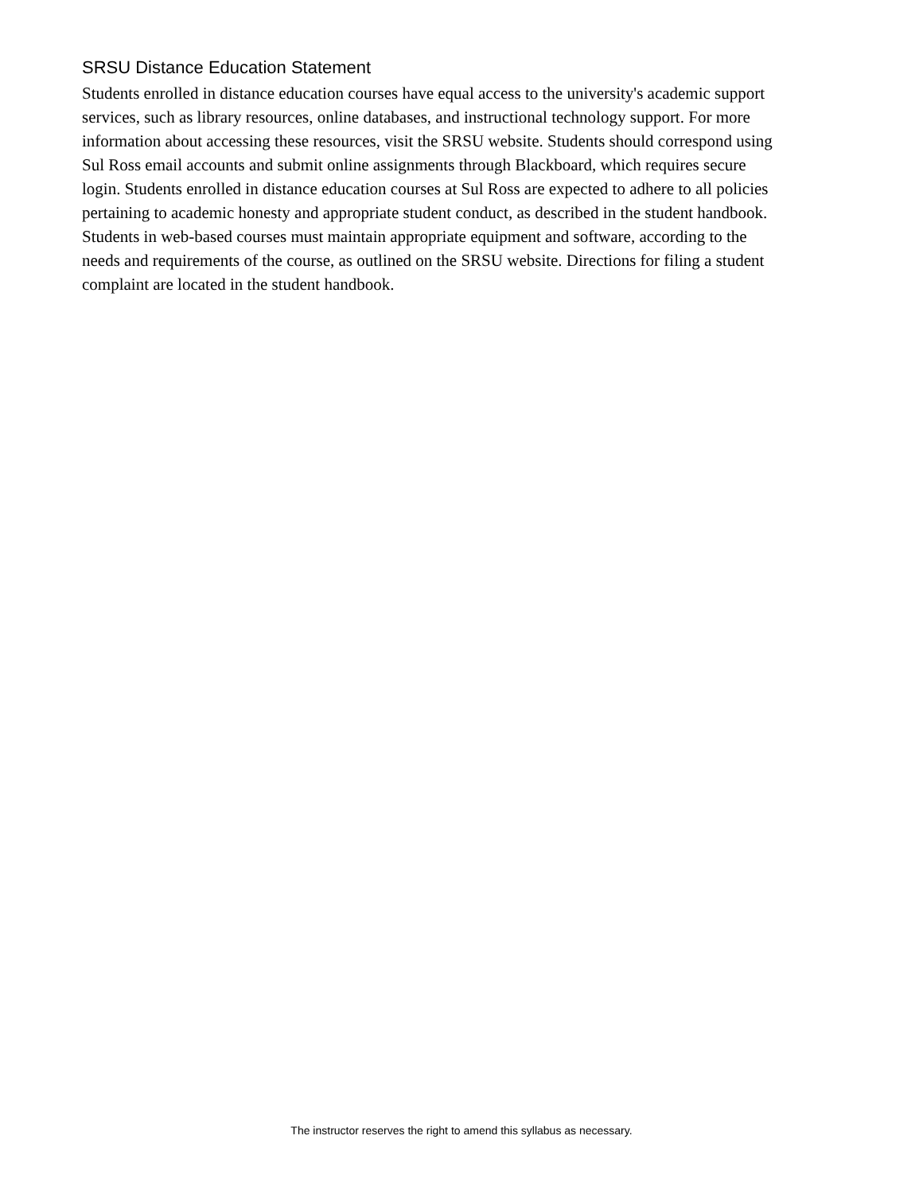SRSU Distance Education Statement
Students enrolled in distance education courses have equal access to the university's academic support services, such as library resources, online databases, and instructional technology support. For more information about accessing these resources, visit the SRSU website. Students should correspond using Sul Ross email accounts and submit online assignments through Blackboard, which requires secure login. Students enrolled in distance education courses at Sul Ross are expected to adhere to all policies pertaining to academic honesty and appropriate student conduct, as described in the student handbook. Students in web-based courses must maintain appropriate equipment and software, according to the needs and requirements of the course, as outlined on the SRSU website. Directions for filing a student complaint are located in the student handbook.
The instructor reserves the right to amend this syllabus as necessary.